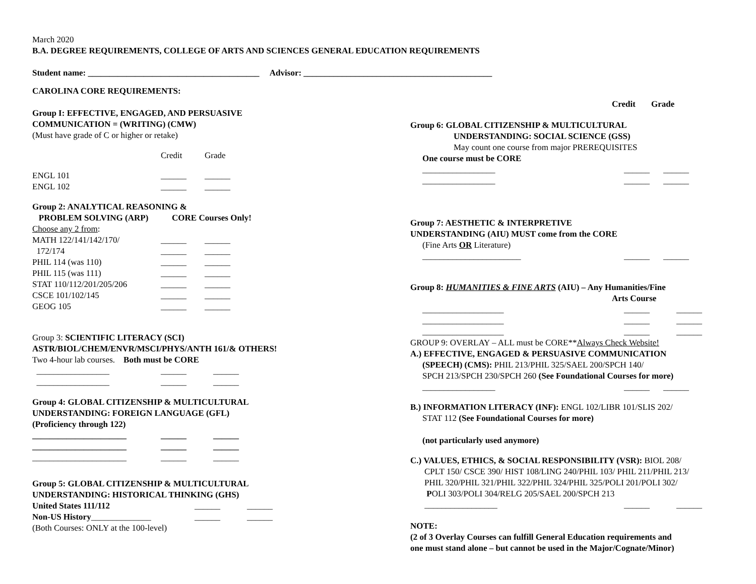March 2020
B.A. DEGREE REQUIREMENTS, COLLEGE OF ARTS AND SCIENCES GENERAL EDUCATION REQUIREMENTS
Student name: ________________________________________ Advisor: ____________________________________________
CAROLINA CORE REQUIREMENTS:
Group I: EFFECTIVE, ENGAGED, AND PERSUASIVE
COMMUNICATION = (WRITING) (CMW)
(Must have grade of C or higher or retake)
Credit Grade
ENGL 101 ______ ______
ENGL 102 ______ ______
Group 2: ANALYTICAL REASONING &
PROBLEM SOLVING (ARP) CORE Courses Only!
Choose any 2 from:
MATH 122/141/142/170/ ______ ______
172/174 ______ ______
PHIL 114 (was 110) ______ ______
PHIL 115 (was 111) ______ ______
STAT 110/112/201/205/206 ______ ______
CSCE 101/102/145 ______ ______
GEOG 105 ______ ______
Group 3: SCIENTIFIC LITERACY (SCI)
ASTR/BIOL/CHEM/ENVR/MSCI/PHYS/ANTH 161/& OTHERS!
Two 4-hour lab courses. Both must be CORE
_________________ ______ ______
_________________ ______ ______
Group 4: GLOBAL CITIZENSHIP & MULTICULTURAL
UNDERSTANDING: FOREIGN LANGUAGE (GFL)
(Proficiency through 122)
______________________ ______ ______
______________________ ______ ______
______________________ ______ ______
Group 5: GLOBAL CITIZENSHIP & MULTICULTURAL
UNDERSTANDING: HISTORICAL THINKING (GHS)
United States 111/112 ______ ______
Non-US History______________ ______ ______
(Both Courses: ONLY at the 100-level)
Credit Grade
Group 6: GLOBAL CITIZENSHIP & MULTICULTURAL
UNDERSTANDING: SOCIAL SCIENCE (GSS)
May count one course from major PREREQUISITES
One course must be CORE
_________________ ______ ______
_________________ ______ ______
Group 7: AESTHETIC & INTERPRETIVE
UNDERSTANDING (AIU) MUST come from the CORE
(Fine Arts OR Literature)
_______________________ ______ ______
Group 8: HUMANITIES & FINE ARTS (AIU) – Any Humanities/Fine
Arts Course
___________________ ______ ______
___________________ ______ ______
___________________ ______ ______
GROUP 9: OVERLAY – ALL must be CORE**Always Check Website!
A.) EFFECTIVE, ENGAGED & PERSUASIVE COMMUNICATION
(SPEECH) (CMS): PHIL 213/PHIL 325/SAEL 200/SPCH 140/
SPCH 213/SPCH 230/SPCH 260 (See Foundational Courses for more)
_________________ ______ ______
B.) INFORMATION LITERACY (INF): ENGL 102/LIBR 101/SLIS 202/
STAT 112 (See Foundational Courses for more)
(not particularly used anymore)
C.) VALUES, ETHICS, & SOCIAL RESPONSIBILITY (VSR): BIOL 208/
CPLT 150/ CSCE 390/ HIST 108/LING 240/PHIL 103/ PHIL 211/PHIL 213/
PHIL 320/PHIL 321/PHIL 322/PHIL 324/PHIL 325/POLI 201/POLI 302/
POLI 303/POLI 304/RELG 205/SAEL 200/SPCH 213
_________________ ______ ______
NOTE:
(2 of 3 Overlay Courses can fulfill General Education requirements and
one must stand alone – but cannot be used in the Major/Cognate/Minor)